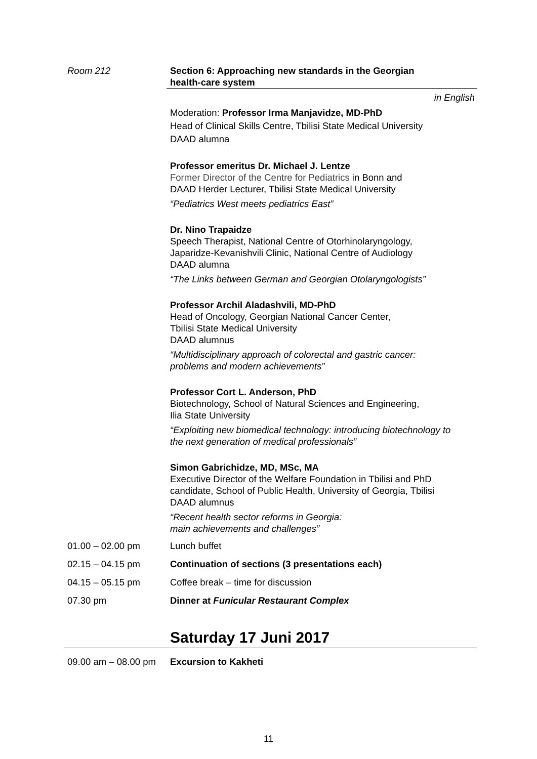Room 212 Section 6: Approaching new standards in the Georgian
health-care system
in English
Moderation: Professor Irma Manjavidze, MD-PhD
Head of Clinical Skills Centre, Tbilisi State Medical University
DAAD alumna
Professor emeritus Dr. Michael J. Lentze
Former Director of the Centre for Pediatrics in Bonn and
DAAD Herder Lecturer, Tbilisi State Medical University
“Pediatrics West meets pediatrics East”
Dr. Nino Trapaidze
Speech Therapist, National Centre of Otorhinolaryngology,
Japaridze-Kevanishvili Clinic, National Centre of Audiology
DAAD alumna
“The Links between German and Georgian Otolaryngologists”
Professor Archil Aladashvili, MD-PhD
Head of Oncology, Georgian National Cancer Center,
Tbilisi State Medical University
DAAD alumnus
“Multidisciplinary approach of colorectal and gastric cancer:
problems and modern achievements”
Professor Cort L. Anderson, PhD
Biotechnology, School of Natural Sciences and Engineering,
Ilia State University
“Exploiting new biomedical technology: introducing biotechnology to
the next generation of medical professionals”
Simon Gabrichidze, MD, MSc, MA
Executive Director of the Welfare Foundation in Tbilisi and PhD
candidate, School of Public Health, University of Georgia, Tbilisi
DAAD alumnus
“Recent health sector reforms in Georgia:
main achievements and challenges”
01.00 – 02.00 pm Lunch buffet
02.15 – 04.15 pm Continuation of sections (3 presentations each)
04.15 – 05.15 pm Coffee break – time for discussion
07.30 pm Dinner at Funicular Restaurant Complex
Saturday 17 Juni 2017
09.00 am – 08.00 pm
Excursion to Kakheti
11